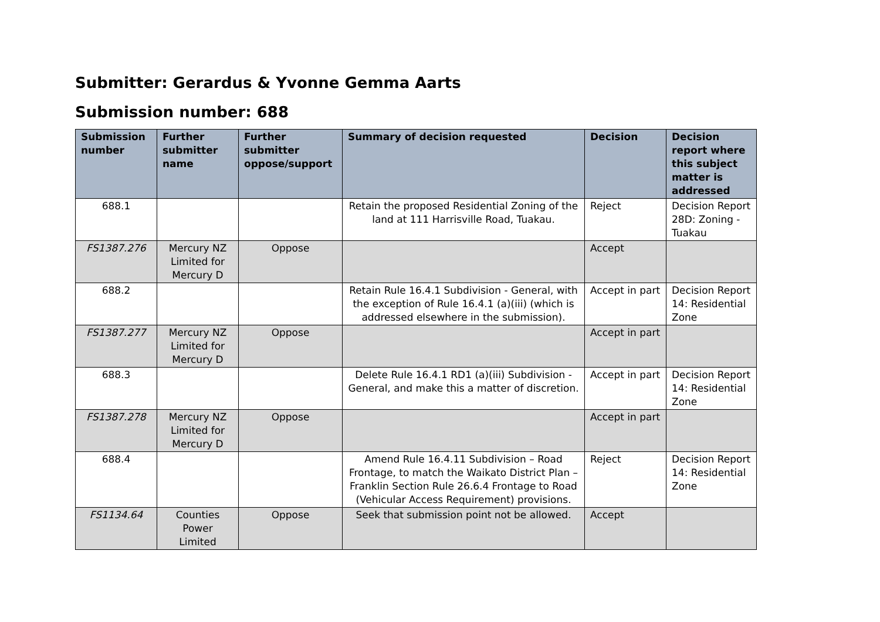Submitter: Gerardus & Yvonne Gemma Aarts
Submission number: 688
| Submission number | Further submitter name | Further submitter oppose/support | Summary of decision requested | Decision | Decision report where this subject matter is addressed |
| --- | --- | --- | --- | --- | --- |
| 688.1 | | | Retain the proposed Residential Zoning of the land at 111 Harrisville Road, Tuakau. | Reject | Decision Report 28D: Zoning - Tuakau |
| FS1387.276 | Mercury NZ Limited for Mercury D | Oppose | | Accept | |
| 688.2 | | | Retain Rule 16.4.1 Subdivision - General, with the exception of Rule 16.4.1 (a)(iii) (which is addressed elsewhere in the submission). | Accept in part | Decision Report 14: Residential Zone |
| FS1387.277 | Mercury NZ Limited for Mercury D | Oppose | | Accept in part | |
| 688.3 | | | Delete Rule 16.4.1 RD1 (a)(iii) Subdivision - General, and make this a matter of discretion. | Accept in part | Decision Report 14: Residential Zone |
| FS1387.278 | Mercury NZ Limited for Mercury D | Oppose | | Accept in part | |
| 688.4 | | | Amend Rule 16.4.11 Subdivision – Road Frontage, to match the Waikato District Plan – Franklin Section Rule 26.6.4 Frontage to Road (Vehicular Access Requirement) provisions. | Reject | Decision Report 14: Residential Zone |
| FS1134.64 | Counties Power Limited | Oppose | Seek that submission point not be allowed. | Accept | |